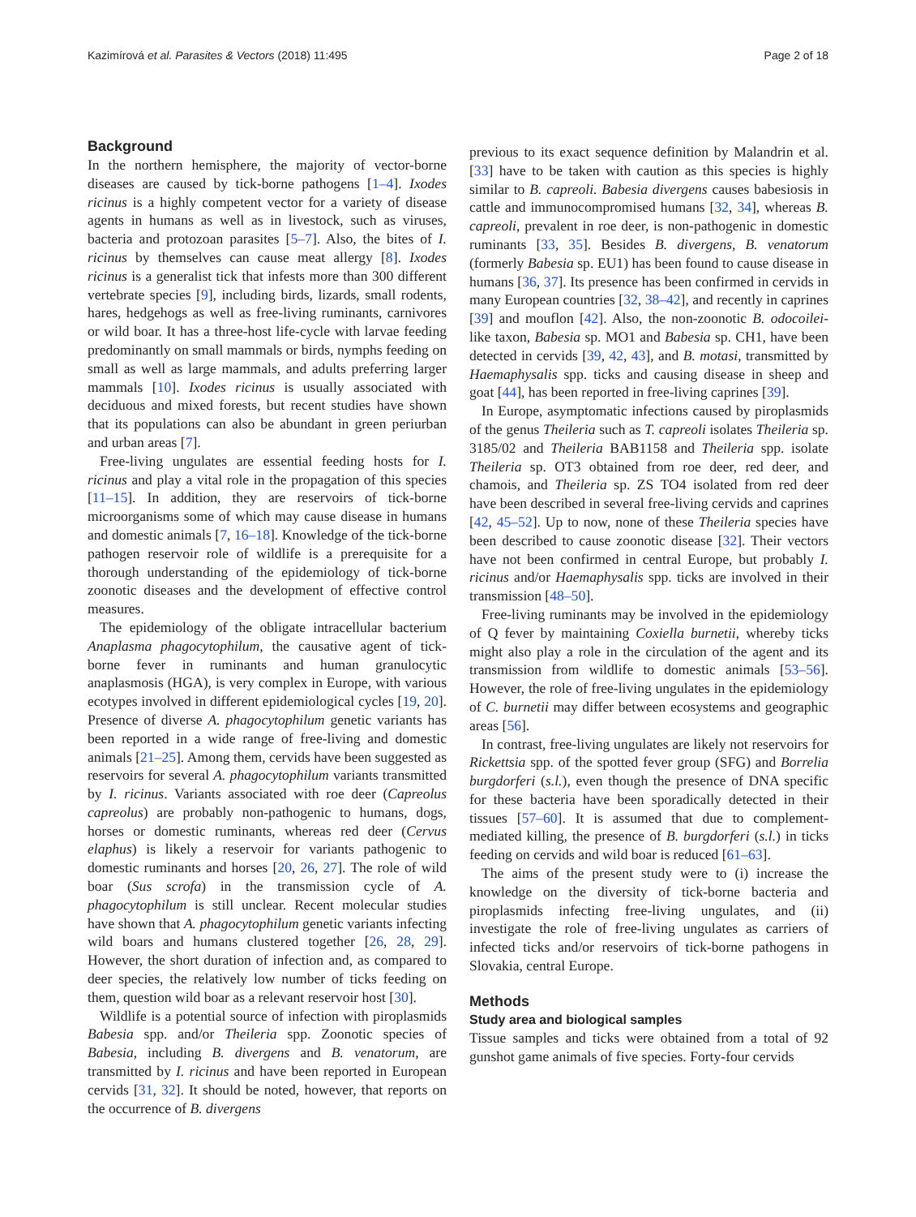Kazimírová et al. Parasites & Vectors (2018) 11:495 Page 2 of 18
Background
In the northern hemisphere, the majority of vector-borne diseases are caused by tick-borne pathogens [1–4]. Ixodes ricinus is a highly competent vector for a variety of disease agents in humans as well as in livestock, such as viruses, bacteria and protozoan parasites [5–7]. Also, the bites of I. ricinus by themselves can cause meat allergy [8]. Ixodes ricinus is a generalist tick that infests more than 300 different vertebrate species [9], including birds, lizards, small rodents, hares, hedgehogs as well as free-living ruminants, carnivores or wild boar. It has a three-host life-cycle with larvae feeding predominantly on small mammals or birds, nymphs feeding on small as well as large mammals, and adults preferring larger mammals [10]. Ixodes ricinus is usually associated with deciduous and mixed forests, but recent studies have shown that its populations can also be abundant in green periurban and urban areas [7].
Free-living ungulates are essential feeding hosts for I. ricinus and play a vital role in the propagation of this species [11–15]. In addition, they are reservoirs of tick-borne microorganisms some of which may cause disease in humans and domestic animals [7, 16–18]. Knowledge of the tick-borne pathogen reservoir role of wildlife is a prerequisite for a thorough understanding of the epidemiology of tick-borne zoonotic diseases and the development of effective control measures.
The epidemiology of the obligate intracellular bacterium Anaplasma phagocytophilum, the causative agent of tick-borne fever in ruminants and human granulocytic anaplasmosis (HGA), is very complex in Europe, with various ecotypes involved in different epidemiological cycles [19, 20]. Presence of diverse A. phagocytophilum genetic variants has been reported in a wide range of free-living and domestic animals [21–25]. Among them, cervids have been suggested as reservoirs for several A. phagocytophilum variants transmitted by I. ricinus. Variants associated with roe deer (Capreolus capreolus) are probably non-pathogenic to humans, dogs, horses or domestic ruminants, whereas red deer (Cervus elaphus) is likely a reservoir for variants pathogenic to domestic ruminants and horses [20, 26, 27]. The role of wild boar (Sus scrofa) in the transmission cycle of A. phagocytophilum is still unclear. Recent molecular studies have shown that A. phagocytophilum genetic variants infecting wild boars and humans clustered together [26, 28, 29]. However, the short duration of infection and, as compared to deer species, the relatively low number of ticks feeding on them, question wild boar as a relevant reservoir host [30].
Wildlife is a potential source of infection with piroplasmids Babesia spp. and/or Theileria spp. Zoonotic species of Babesia, including B. divergens and B. venatorum, are transmitted by I. ricinus and have been reported in European cervids [31, 32]. It should be noted, however, that reports on the occurrence of B. divergens
previous to its exact sequence definition by Malandrin et al. [33] have to be taken with caution as this species is highly similar to B. capreoli. Babesia divergens causes babesiosis in cattle and immunocompromised humans [32, 34], whereas B. capreoli, prevalent in roe deer, is non-pathogenic in domestic ruminants [33, 35]. Besides B. divergens, B. venatorum (formerly Babesia sp. EU1) has been found to cause disease in humans [36, 37]. Its presence has been confirmed in cervids in many European countries [32, 38–42], and recently in caprines [39] and mouflon [42]. Also, the non-zoonotic B. odocoilei-like taxon, Babesia sp. MO1 and Babesia sp. CH1, have been detected in cervids [39, 42, 43], and B. motasi, transmitted by Haemaphysalis spp. ticks and causing disease in sheep and goat [44], has been reported in free-living caprines [39].
In Europe, asymptomatic infections caused by piroplasmids of the genus Theileria such as T. capreoli isolates Theileria sp. 3185/02 and Theileria BAB1158 and Theileria spp. isolate Theileria sp. OT3 obtained from roe deer, red deer, and chamois, and Theileria sp. ZS TO4 isolated from red deer have been described in several free-living cervids and caprines [42, 45–52]. Up to now, none of these Theileria species have been described to cause zoonotic disease [32]. Their vectors have not been confirmed in central Europe, but probably I. ricinus and/or Haemaphysalis spp. ticks are involved in their transmission [48–50].
Free-living ruminants may be involved in the epidemiology of Q fever by maintaining Coxiella burnetii, whereby ticks might also play a role in the circulation of the agent and its transmission from wildlife to domestic animals [53–56]. However, the role of free-living ungulates in the epidemiology of C. burnetii may differ between ecosystems and geographic areas [56].
In contrast, free-living ungulates are likely not reservoirs for Rickettsia spp. of the spotted fever group (SFG) and Borrelia burgdorferi (s.l.), even though the presence of DNA specific for these bacteria have been sporadically detected in their tissues [57–60]. It is assumed that due to complement-mediated killing, the presence of B. burgdorferi (s.l.) in ticks feeding on cervids and wild boar is reduced [61–63].
The aims of the present study were to (i) increase the knowledge on the diversity of tick-borne bacteria and piroplasmids infecting free-living ungulates, and (ii) investigate the role of free-living ungulates as carriers of infected ticks and/or reservoirs of tick-borne pathogens in Slovakia, central Europe.
Methods
Study area and biological samples
Tissue samples and ticks were obtained from a total of 92 gunshot game animals of five species. Forty-four cervids